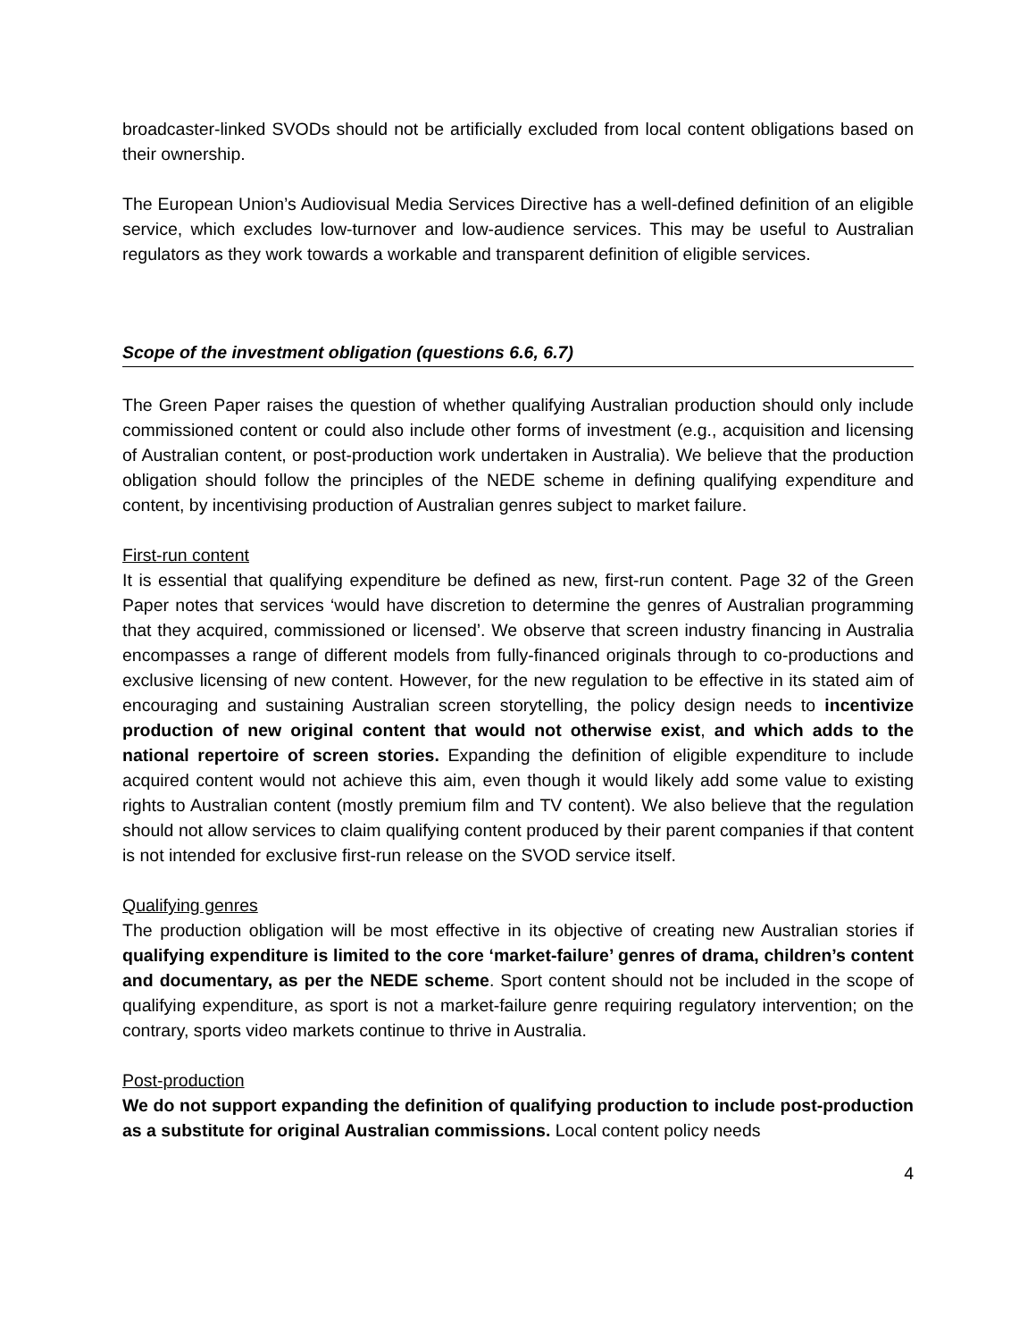broadcaster-linked SVODs should not be artificially excluded from local content obligations based on their ownership.
The European Union’s Audiovisual Media Services Directive has a well-defined definition of an eligible service, which excludes low-turnover and low-audience services. This may be useful to Australian regulators as they work towards a workable and transparent definition of eligible services.
Scope of the investment obligation (questions 6.6, 6.7)
The Green Paper raises the question of whether qualifying Australian production should only include commissioned content or could also include other forms of investment (e.g., acquisition and licensing of Australian content, or post-production work undertaken in Australia). We believe that the production obligation should follow the principles of the NEDE scheme in defining qualifying expenditure and content, by incentivising production of Australian genres subject to market failure.
First-run content
It is essential that qualifying expenditure be defined as new, first-run content. Page 32 of the Green Paper notes that services ‘would have discretion to determine the genres of Australian programming that they acquired, commissioned or licensed’. We observe that screen industry financing in Australia encompasses a range of different models from fully-financed originals through to co-productions and exclusive licensing of new content. However, for the new regulation to be effective in its stated aim of encouraging and sustaining Australian screen storytelling, the policy design needs to incentivize production of new original content that would not otherwise exist, and which adds to the national repertoire of screen stories. Expanding the definition of eligible expenditure to include acquired content would not achieve this aim, even though it would likely add some value to existing rights to Australian content (mostly premium film and TV content). We also believe that the regulation should not allow services to claim qualifying content produced by their parent companies if that content is not intended for exclusive first-run release on the SVOD service itself.
Qualifying genres
The production obligation will be most effective in its objective of creating new Australian stories if qualifying expenditure is limited to the core ‘market-failure’ genres of drama, children’s content and documentary, as per the NEDE scheme. Sport content should not be included in the scope of qualifying expenditure, as sport is not a market-failure genre requiring regulatory intervention; on the contrary, sports video markets continue to thrive in Australia.
Post-production
We do not support expanding the definition of qualifying production to include post-production as a substitute for original Australian commissions. Local content policy needs
4